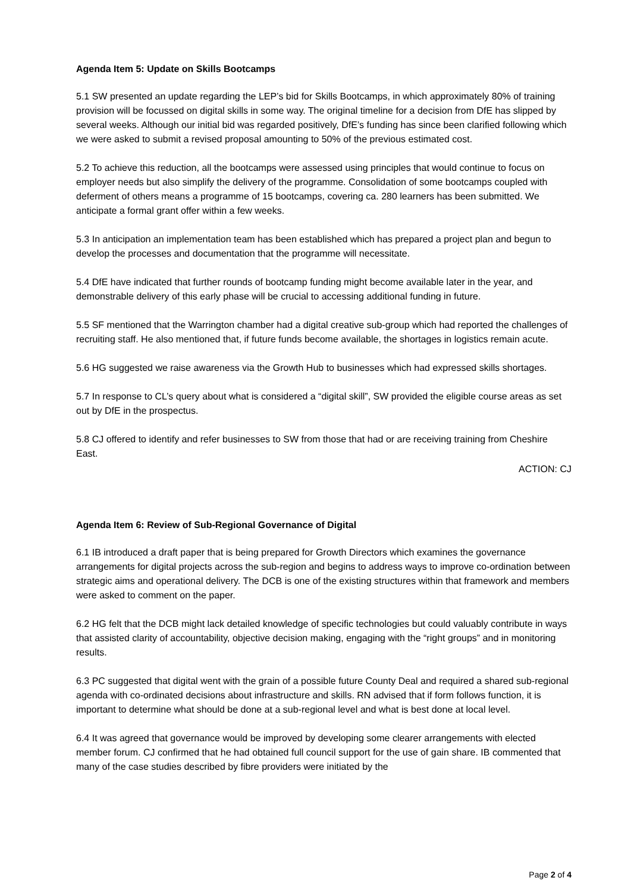Agenda Item 5: Update on Skills Bootcamps
5.1 SW presented an update regarding the LEP’s bid for Skills Bootcamps, in which approximately 80% of training provision will be focussed on digital skills in some way. The original timeline for a decision from DfE has slipped by several weeks. Although our initial bid was regarded positively, DfE’s funding has since been clarified following which we were asked to submit a revised proposal amounting to 50% of the previous estimated cost.
5.2 To achieve this reduction, all the bootcamps were assessed using principles that would continue to focus on employer needs but also simplify the delivery of the programme. Consolidation of some bootcamps coupled with deferment of others means a programme of 15 bootcamps, covering ca. 280 learners has been submitted. We anticipate a formal grant offer within a few weeks.
5.3 In anticipation an implementation team has been established which has prepared a project plan and begun to develop the processes and documentation that the programme will necessitate.
5.4 DfE have indicated that further rounds of bootcamp funding might become available later in the year, and demonstrable delivery of this early phase will be crucial to accessing additional funding in future.
5.5 SF mentioned that the Warrington chamber had a digital creative sub-group which had reported the challenges of recruiting staff. He also mentioned that, if future funds become available, the shortages in logistics remain acute.
5.6 HG suggested we raise awareness via the Growth Hub to businesses which had expressed skills shortages.
5.7 In response to CL’s query about what is considered a “digital skill”, SW provided the eligible course areas as set out by DfE in the prospectus.
5.8 CJ offered to identify and refer businesses to SW from those that had or are receiving training from Cheshire East.
ACTION: CJ
Agenda Item 6: Review of Sub-Regional Governance of Digital
6.1 IB introduced a draft paper that is being prepared for Growth Directors which examines the governance arrangements for digital projects across the sub-region and begins to address ways to improve co-ordination between strategic aims and operational delivery. The DCB is one of the existing structures within that framework and members were asked to comment on the paper.
6.2 HG felt that the DCB might lack detailed knowledge of specific technologies but could valuably contribute in ways that assisted clarity of accountability, objective decision making, engaging with the “right groups” and in monitoring results.
6.3 PC suggested that digital went with the grain of a possible future County Deal and required a shared sub-regional agenda with co-ordinated decisions about infrastructure and skills. RN advised that if form follows function, it is important to determine what should be done at a sub-regional level and what is best done at local level.
6.4 It was agreed that governance would be improved by developing some clearer arrangements with elected member forum. CJ confirmed that he had obtained full council support for the use of gain share. IB commented that many of the case studies described by fibre providers were initiated by the
Page 2 of 4